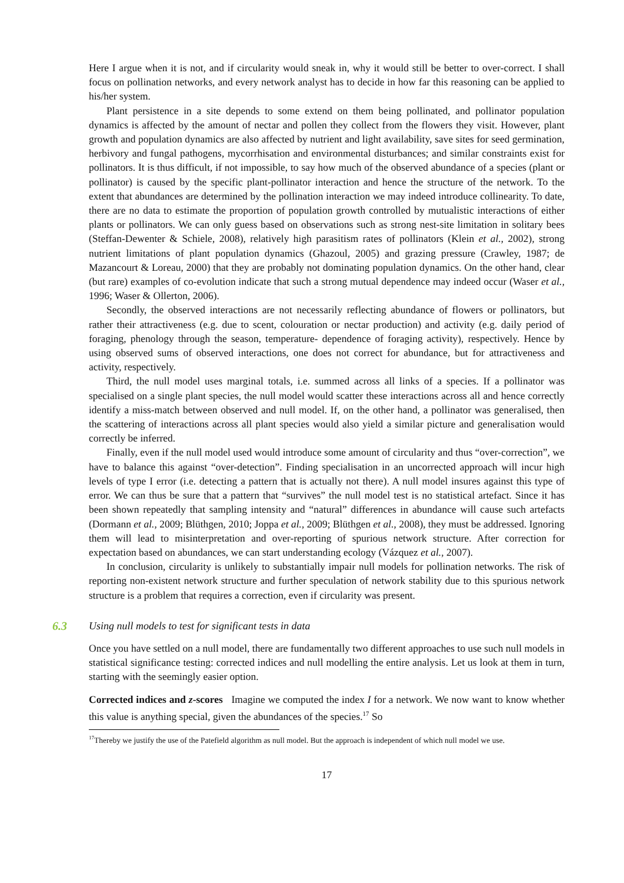Here I argue when it is not, and if circularity would sneak in, why it would still be better to over-correct. I shall focus on pollination networks, and every network analyst has to decide in how far this reasoning can be applied to his/her system.
Plant persistence in a site depends to some extend on them being pollinated, and pollinator population dynamics is affected by the amount of nectar and pollen they collect from the flowers they visit. However, plant growth and population dynamics are also affected by nutrient and light availability, save sites for seed germination, herbivory and fungal pathogens, mycorrhisation and environmental disturbances; and similar constraints exist for pollinators. It is thus difficult, if not impossible, to say how much of the observed abundance of a species (plant or pollinator) is caused by the specific plant-pollinator interaction and hence the structure of the network. To the extent that abundances are determined by the pollination interaction we may indeed introduce collinearity. To date, there are no data to estimate the proportion of population growth controlled by mutualistic interactions of either plants or pollinators. We can only guess based on observations such as strong nest-site limitation in solitary bees (Steffan-Dewenter & Schiele, 2008), relatively high parasitism rates of pollinators (Klein et al., 2002), strong nutrient limitations of plant population dynamics (Ghazoul, 2005) and grazing pressure (Crawley, 1987; de Mazancourt & Loreau, 2000) that they are probably not dominating population dynamics. On the other hand, clear (but rare) examples of co-evolution indicate that such a strong mutual dependence may indeed occur (Waser et al., 1996; Waser & Ollerton, 2006).
Secondly, the observed interactions are not necessarily reflecting abundance of flowers or pollinators, but rather their attractiveness (e.g. due to scent, colouration or nectar production) and activity (e.g. daily period of foraging, phenology through the season, temperature- dependence of foraging activity), respectively. Hence by using observed sums of observed interactions, one does not correct for abundance, but for attractiveness and activity, respectively.
Third, the null model uses marginal totals, i.e. summed across all links of a species. If a pollinator was specialised on a single plant species, the null model would scatter these interactions across all and hence correctly identify a miss-match between observed and null model. If, on the other hand, a pollinator was generalised, then the scattering of interactions across all plant species would also yield a similar picture and generalisation would correctly be inferred.
Finally, even if the null model used would introduce some amount of circularity and thus “over-correction”, we have to balance this against “over-detection”. Finding specialisation in an uncorrected approach will incur high levels of type I error (i.e. detecting a pattern that is actually not there). A null model insures against this type of error. We can thus be sure that a pattern that “survives” the null model test is no statistical artefact. Since it has been shown repeatedly that sampling intensity and “natural” differences in abundance will cause such artefacts (Dormann et al., 2009; Blüthgen, 2010; Joppa et al., 2009; Blüthgen et al., 2008), they must be addressed. Ignoring them will lead to misinterpretation and over-reporting of spurious network structure. After correction for expectation based on abundances, we can start understanding ecology (Vázquez et al., 2007).
In conclusion, circularity is unlikely to substantially impair null models for pollination networks. The risk of reporting non-existent network structure and further speculation of network stability due to this spurious network structure is a problem that requires a correction, even if circularity was present.
6.3 Using null models to test for significant tests in data
Once you have settled on a null model, there are fundamentally two different approaches to use such null models in statistical significance testing: corrected indices and null modelling the entire analysis. Let us look at them in turn, starting with the seemingly easier option.
Corrected indices and z-scores Imagine we computed the index I for a network. We now want to know whether this value is anything special, given the abundances of the species.<sup>17</sup> So
<sup>17</sup> Thereby we justify the use of the Patefield algorithm as null model. But the approach is independent of which null model we use.
17